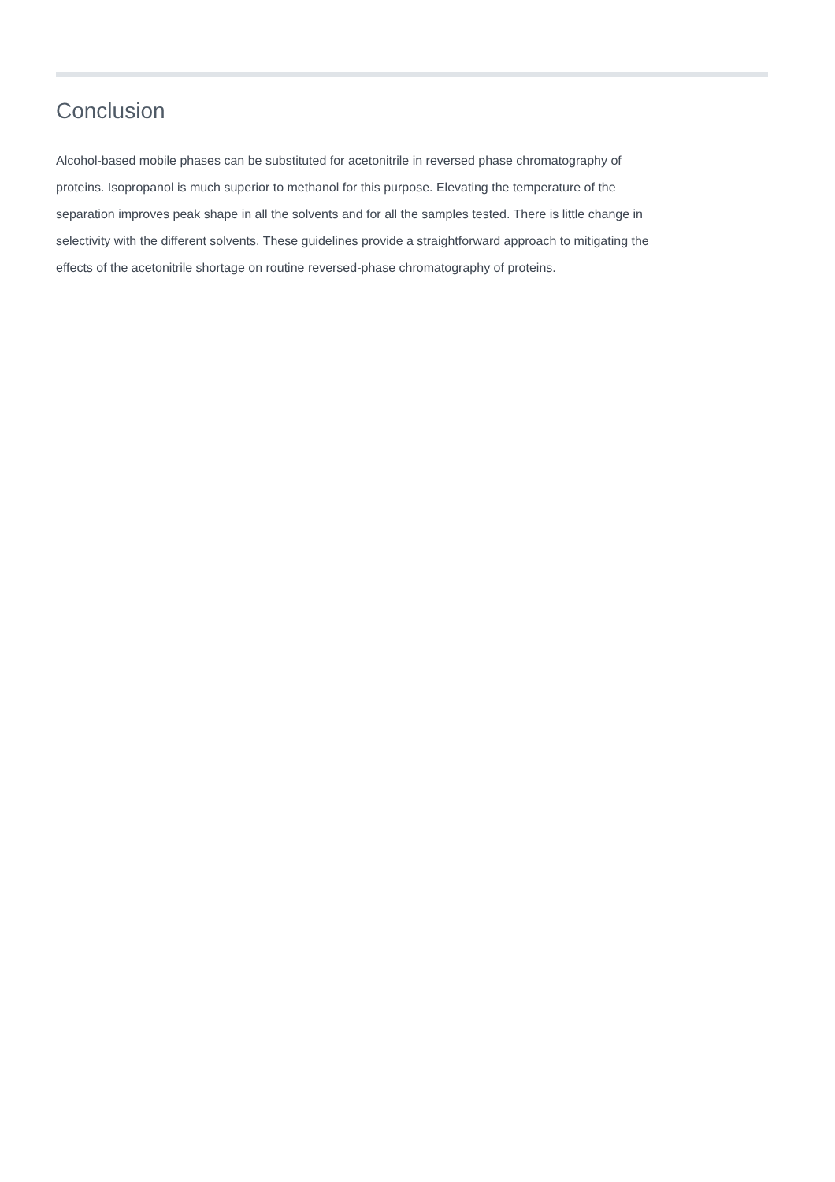Conclusion
Alcohol-based mobile phases can be substituted for acetonitrile in reversed phase chromatography of proteins. Isopropanol is much superior to methanol for this purpose. Elevating the temperature of the separation improves peak shape in all the solvents and for all the samples tested. There is little change in selectivity with the different solvents. These guidelines provide a straightforward approach to mitigating the effects of the acetonitrile shortage on routine reversed-phase chromatography of proteins.